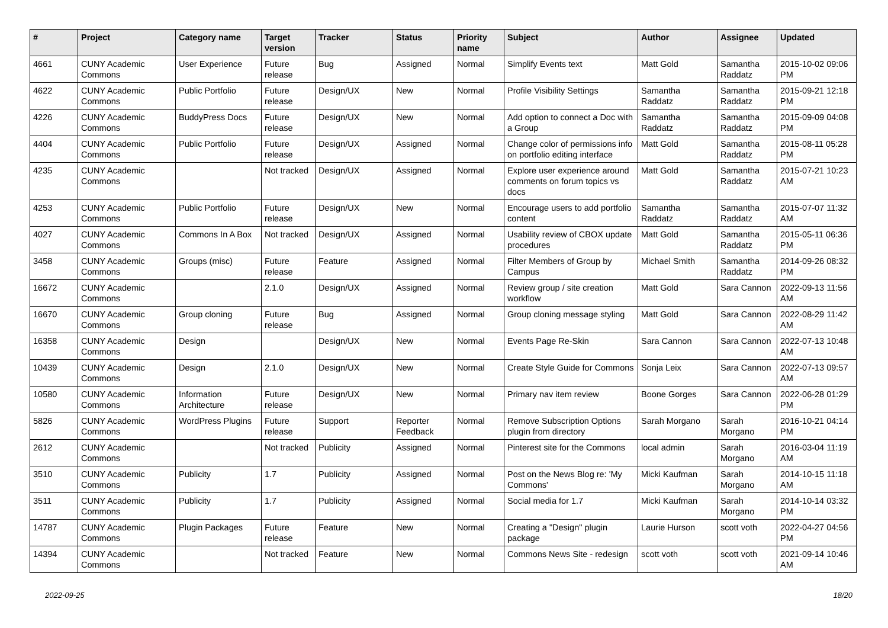| # | Project | Category name | Target version | Tracker | Status | Priority name | Subject | Author | Assignee | Updated |
| --- | --- | --- | --- | --- | --- | --- | --- | --- | --- | --- |
| 4661 | CUNY Academic Commons | User Experience | Future release | Bug | Assigned | Normal | Simplify Events text | Matt Gold | Samantha Raddatz | 2015-10-02 09:06 PM |
| 4622 | CUNY Academic Commons | Public Portfolio | Future release | Design/UX | New | Normal | Profile Visibility Settings | Samantha Raddatz | Samantha Raddatz | 2015-09-21 12:18 PM |
| 4226 | CUNY Academic Commons | BuddyPress Docs | Future release | Design/UX | New | Normal | Add option to connect a Doc with a Group | Samantha Raddatz | Samantha Raddatz | 2015-09-09 04:08 PM |
| 4404 | CUNY Academic Commons | Public Portfolio | Future release | Design/UX | Assigned | Normal | Change color of permissions info on portfolio editing interface | Matt Gold | Samantha Raddatz | 2015-08-11 05:28 PM |
| 4235 | CUNY Academic Commons | | Not tracked | Design/UX | Assigned | Normal | Explore user experience around comments on forum topics vs docs | Matt Gold | Samantha Raddatz | 2015-07-21 10:23 AM |
| 4253 | CUNY Academic Commons | Public Portfolio | Future release | Design/UX | New | Normal | Encourage users to add portfolio content | Samantha Raddatz | Samantha Raddatz | 2015-07-07 11:32 AM |
| 4027 | CUNY Academic Commons | Commons In A Box | Not tracked | Design/UX | Assigned | Normal | Usability review of CBOX update procedures | Matt Gold | Samantha Raddatz | 2015-05-11 06:36 PM |
| 3458 | CUNY Academic Commons | Groups (misc) | Future release | Feature | Assigned | Normal | Filter Members of Group by Campus | Michael Smith | Samantha Raddatz | 2014-09-26 08:32 PM |
| 16672 | CUNY Academic Commons | | 2.1.0 | Design/UX | Assigned | Normal | Review group / site creation workflow | Matt Gold | Sara Cannon | 2022-09-13 11:56 AM |
| 16670 | CUNY Academic Commons | Group cloning | Future release | Bug | Assigned | Normal | Group cloning message styling | Matt Gold | Sara Cannon | 2022-08-29 11:42 AM |
| 16358 | CUNY Academic Commons | Design | | Design/UX | New | Normal | Events Page Re-Skin | Sara Cannon | Sara Cannon | 2022-07-13 10:48 AM |
| 10439 | CUNY Academic Commons | Design | 2.1.0 | Design/UX | New | Normal | Create Style Guide for Commons | Sonja Leix | Sara Cannon | 2022-07-13 09:57 AM |
| 10580 | CUNY Academic Commons | Information Architecture | Future release | Design/UX | New | Normal | Primary nav item review | Boone Gorges | Sara Cannon | 2022-06-28 01:29 PM |
| 5826 | CUNY Academic Commons | WordPress Plugins | Future release | Support | Reporter Feedback | Normal | Remove Subscription Options plugin from directory | Sarah Morgano | Sarah Morgano | 2016-10-21 04:14 PM |
| 2612 | CUNY Academic Commons | | Not tracked | Publicity | Assigned | Normal | Pinterest site for the Commons | local admin | Sarah Morgano | 2016-03-04 11:19 AM |
| 3510 | CUNY Academic Commons | Publicity | 1.7 | Publicity | Assigned | Normal | Post on the News Blog re: 'My Commons' | Micki Kaufman | Sarah Morgano | 2014-10-15 11:18 AM |
| 3511 | CUNY Academic Commons | Publicity | 1.7 | Publicity | Assigned | Normal | Social media for 1.7 | Micki Kaufman | Sarah Morgano | 2014-10-14 03:32 PM |
| 14787 | CUNY Academic Commons | Plugin Packages | Future release | Feature | New | Normal | Creating a "Design" plugin package | Laurie Hurson | scott voth | 2022-04-27 04:56 PM |
| 14394 | CUNY Academic Commons | | Not tracked | Feature | New | Normal | Commons News Site - redesign | scott voth | scott voth | 2021-09-14 10:46 AM |
2022-09-25 18/20